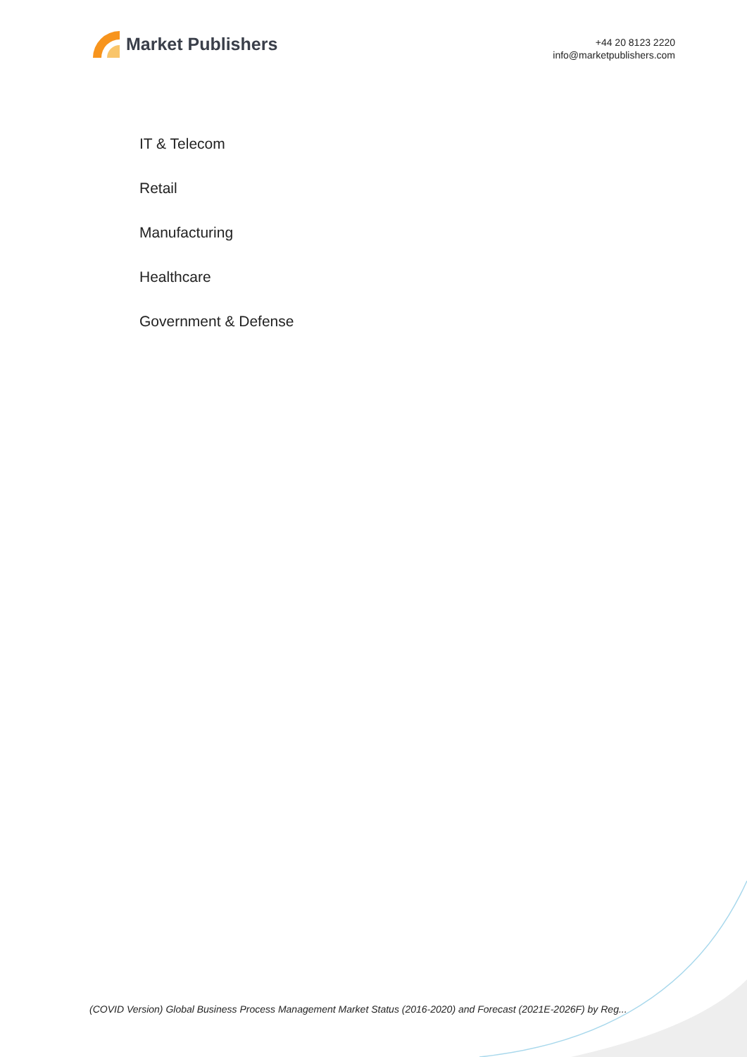Market Publishers
+44 20 8123 2220
info@marketpublishers.com
IT & Telecom
Retail
Manufacturing
Healthcare
Government & Defense
(COVID Version) Global Business Process Management Market Status (2016-2020) and Forecast (2021E-2026F) by Reg...